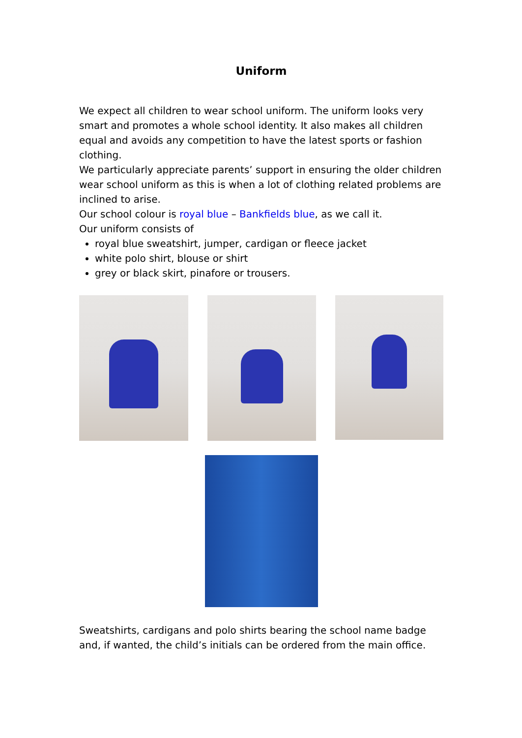Uniform
We expect all children to wear school uniform. The uniform looks very smart and promotes a whole school identity. It also makes all children equal and avoids any competition to have the latest sports or fashion clothing.
We particularly appreciate parents’ support in ensuring the older children wear school uniform as this is when a lot of clothing related problems are inclined to arise.
Our school colour is royal blue – Bankfields blue, as we call it.
Our uniform consists of
royal blue sweatshirt, jumper, cardigan or fleece jacket
white polo shirt, blouse or shirt
grey or black skirt, pinafore or trousers.
Sweatshirts, cardigans and polo shirts bearing the school name badge and, if wanted, the child’s initials can be ordered from the main office.